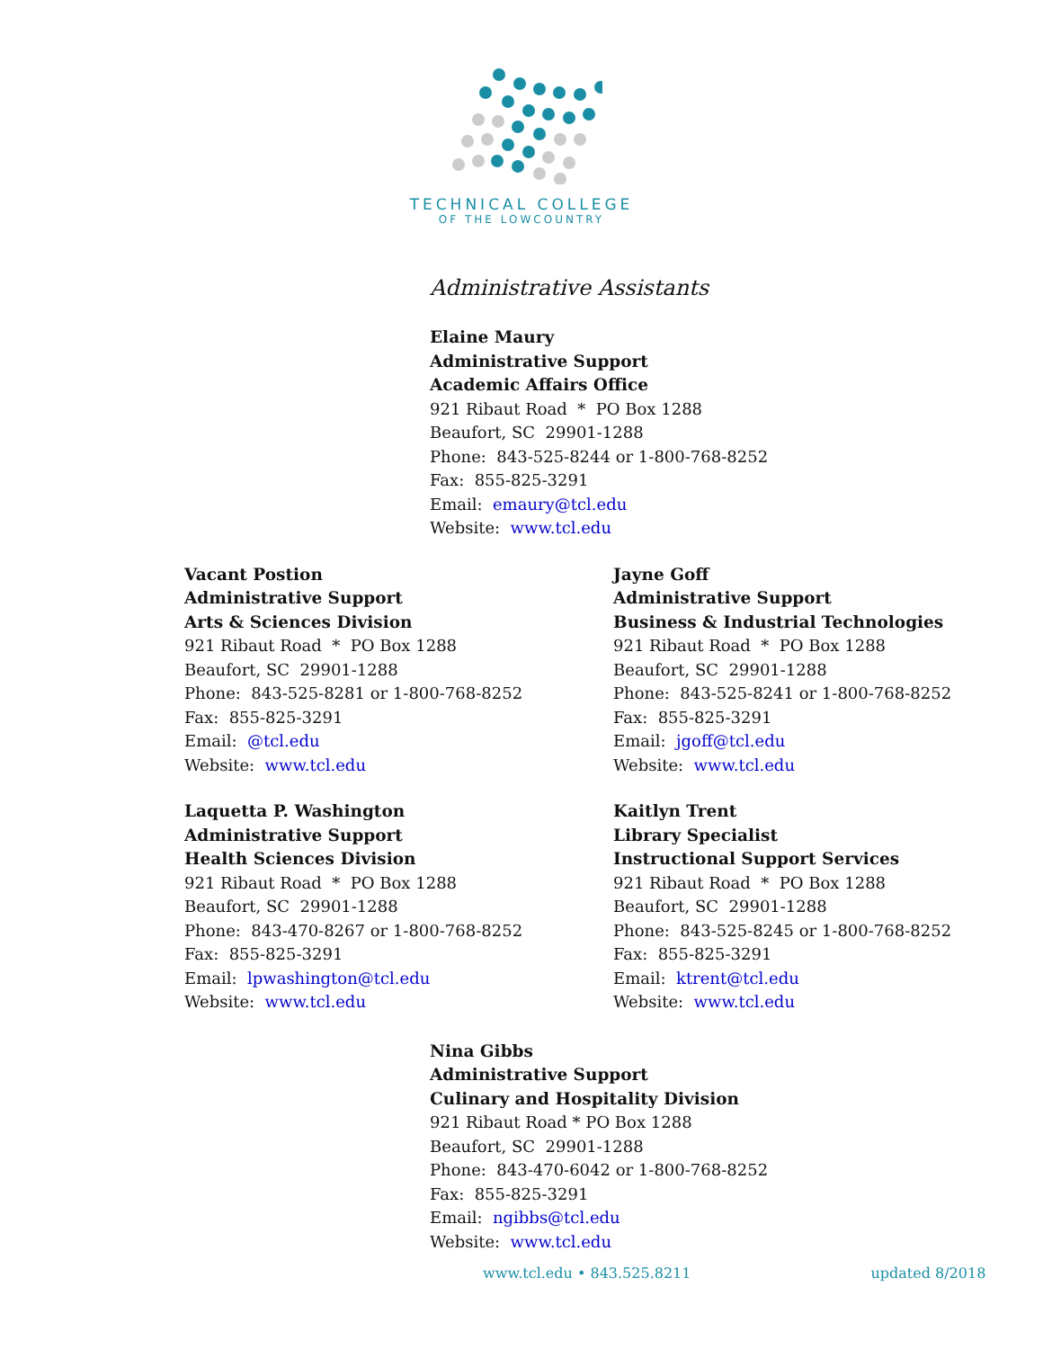TECHNICAL COLLEGE
OF THE LOWCOUNTRY
Administrative Assistants
Elaine Maury
Administrative Support
Academic Affairs Office
921 Ribaut Road * PO Box 1288
Beaufort, SC 29901-1288
Phone: 843-525-8244 or 1-800-768-8252
Fax: 855-825-3291
Email: emaury@tcl.edu
Website: www.tcl.edu
Vacant Postion
Administrative Support
Arts & Sciences Division
921 Ribaut Road * PO Box 1288
Beaufort, SC 29901-1288
Phone: 843-525-8281 or 1-800-768-8252
Fax: 855-825-3291
Email: @tcl.edu
Website: www.tcl.edu
Jayne Goff
Administrative Support
Business & Industrial Technologies
921 Ribaut Road * PO Box 1288
Beaufort, SC 29901-1288
Phone: 843-525-8241 or 1-800-768-8252
Fax: 855-825-3291
Email: jgoff@tcl.edu
Website: www.tcl.edu
Laquetta P. Washington
Administrative Support
Health Sciences Division
921 Ribaut Road * PO Box 1288
Beaufort, SC 29901-1288
Phone: 843-470-8267 or 1-800-768-8252
Fax: 855-825-3291
Email: lpwashington@tcl.edu
Website: www.tcl.edu
Kaitlyn Trent
Library Specialist
Instructional Support Services
921 Ribaut Road * PO Box 1288
Beaufort, SC 29901-1288
Phone: 843-525-8245 or 1-800-768-8252
Fax: 855-825-3291
Email: ktrent@tcl.edu
Website: www.tcl.edu
Nina Gibbs
Administrative Support
Culinary and Hospitality Division
921 Ribaut Road * PO Box 1288
Beaufort, SC 29901-1288
Phone: 843-470-6042 or 1-800-768-8252
Fax: 855-825-3291
Email: ngibbs@tcl.edu
Website: www.tcl.edu
www.tcl.edu • 843.525.8211 updated 8/2018